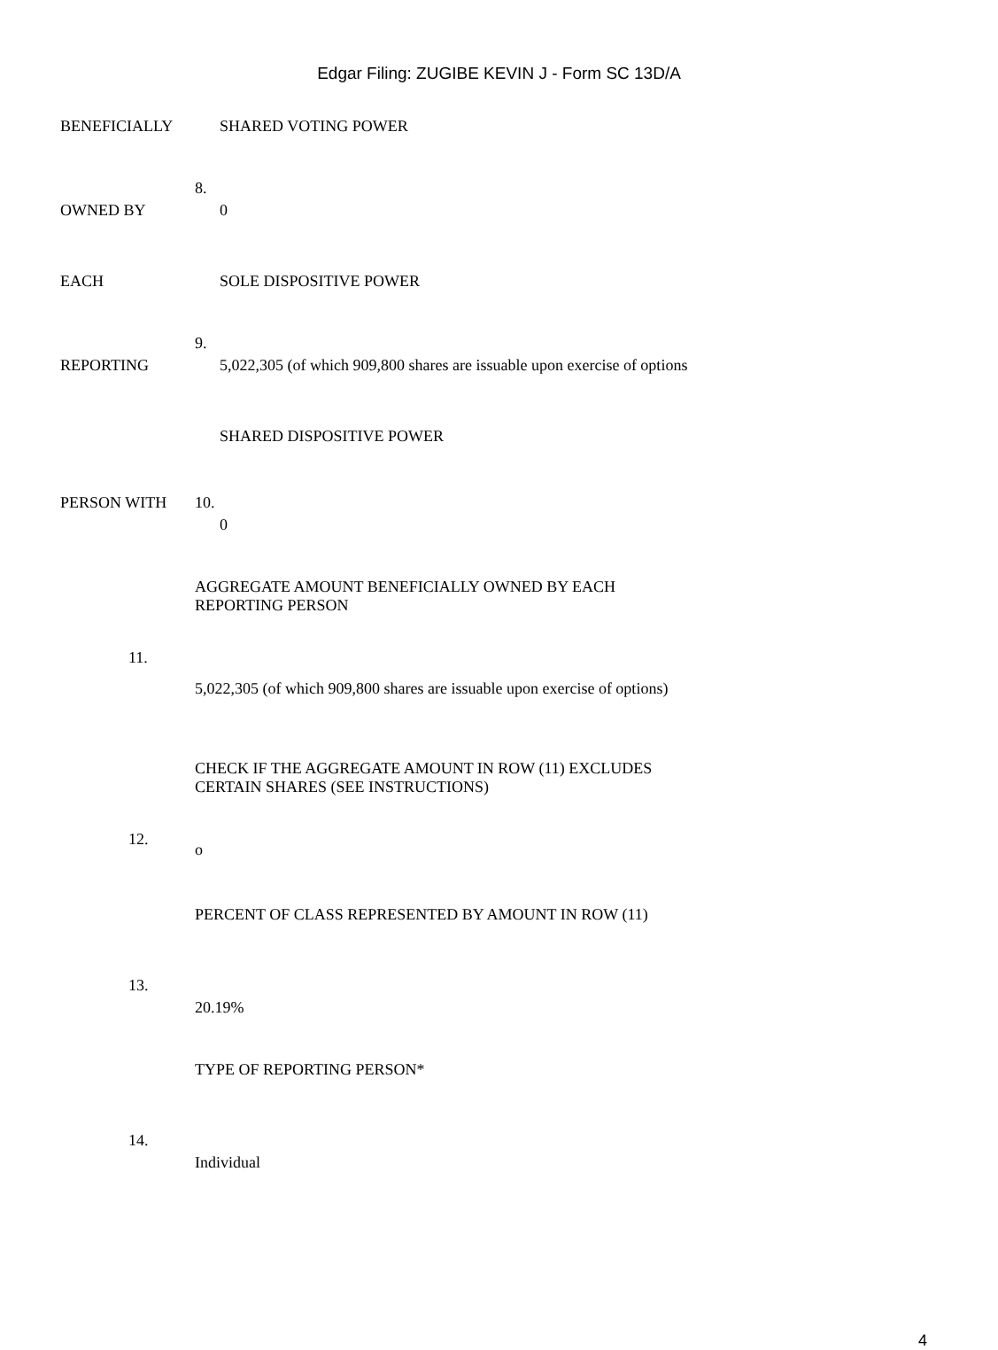Edgar Filing: ZUGIBE KEVIN J - Form SC 13D/A
| BENEFICIALLY | | SHARED VOTING POWER |
| OWNED BY | 8. | 0 |
| EACH | | SOLE DISPOSITIVE POWER |
| REPORTING | 9. | 5,022,305 (of which 909,800 shares are issuable upon exercise of options |
| | | SHARED DISPOSITIVE POWER |
| PERSON WITH | 10. | 0 |
| | AGGREGATE AMOUNT BENEFICIALLY OWNED BY EACH REPORTING PERSON |
| 11. | 5,022,305 (of which 909,800 shares are issuable upon exercise of options) |
| | CHECK IF THE AGGREGATE AMOUNT IN ROW (11) EXCLUDES CERTAIN SHARES (SEE INSTRUCTIONS) |
| 12. | o |
| | PERCENT OF CLASS REPRESENTED BY AMOUNT IN ROW (11) |
| 13. | 20.19% |
| | TYPE OF REPORTING PERSON* |
| 14. | Individual |
4